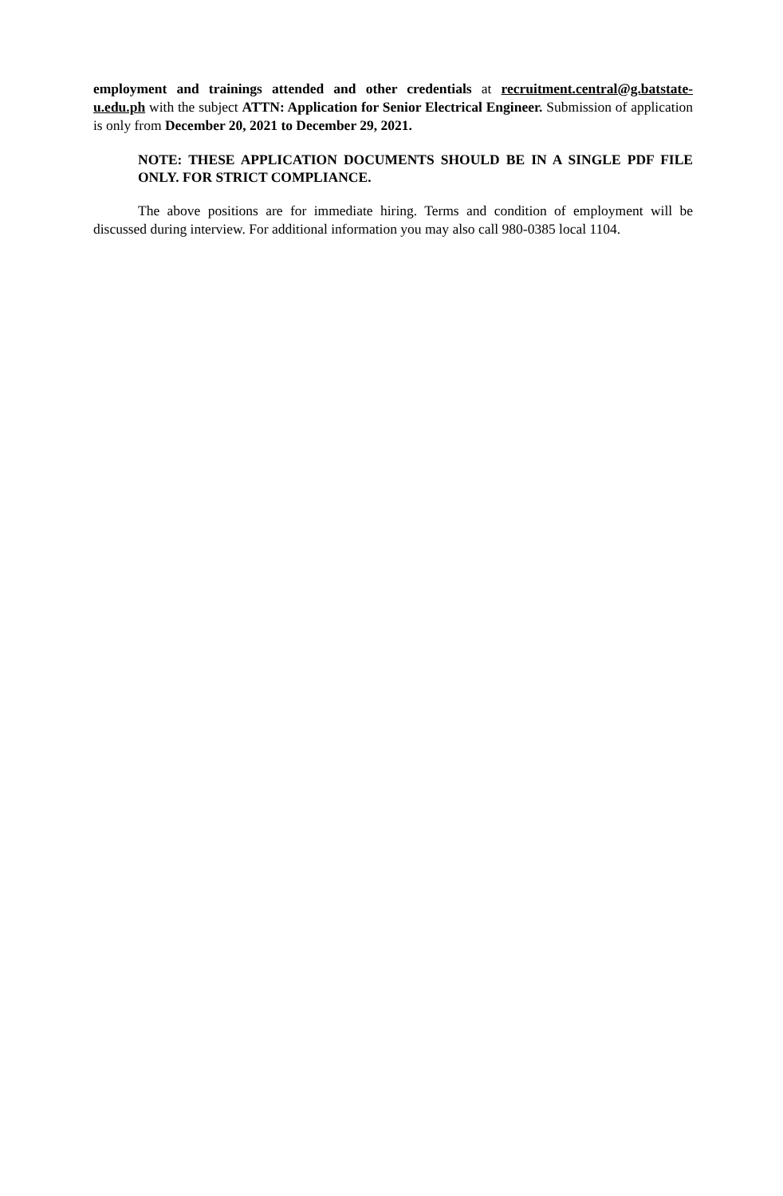employment and trainings attended and other credentials at recruitment.central@g.batstate-u.edu.ph with the subject ATTN: Application for Senior Electrical Engineer. Submission of application is only from December 20, 2021 to December 29, 2021.
NOTE: THESE APPLICATION DOCUMENTS SHOULD BE IN A SINGLE PDF FILE ONLY. FOR STRICT COMPLIANCE.
The above positions are for immediate hiring. Terms and condition of employment will be discussed during interview. For additional information you may also call 980-0385 local 1104.